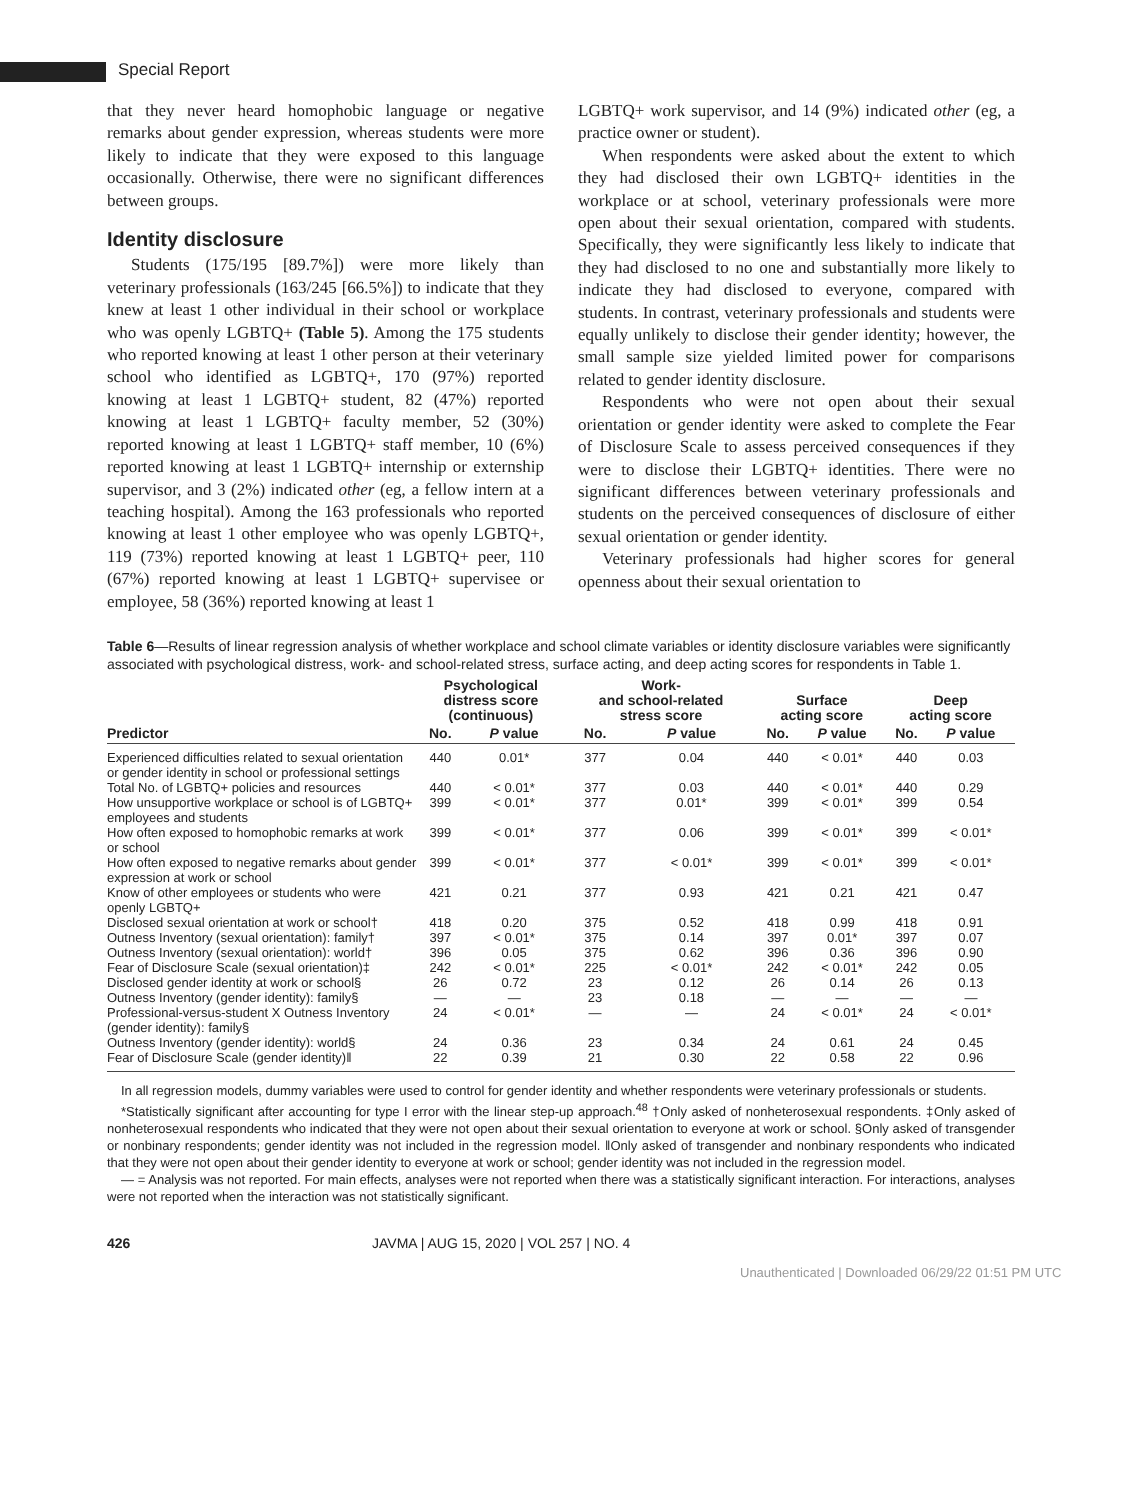Special Report
that they never heard homophobic language or negative remarks about gender expression, whereas students were more likely to indicate that they were exposed to this language occasionally. Otherwise, there were no significant differences between groups.
Identity disclosure
Students (175/195 [89.7%]) were more likely than veterinary professionals (163/245 [66.5%]) to indicate that they knew at least 1 other individual in their school or workplace who was openly LGBTQ+ (Table 5). Among the 175 students who reported knowing at least 1 other person at their veterinary school who identified as LGBTQ+, 170 (97%) reported knowing at least 1 LGBTQ+ student, 82 (47%) reported knowing at least 1 LGBTQ+ faculty member, 52 (30%) reported knowing at least 1 LGBTQ+ staff member, 10 (6%) reported knowing at least 1 LGBTQ+ internship or externship supervisor, and 3 (2%) indicated other (eg, a fellow intern at a teaching hospital). Among the 163 professionals who reported knowing at least 1 other employee who was openly LGBTQ+, 119 (73%) reported knowing at least 1 LGBTQ+ peer, 110 (67%) reported knowing at least 1 LGBTQ+ supervisee or employee, 58 (36%) reported knowing at least 1
LGBTQ+ work supervisor, and 14 (9%) indicated other (eg, a practice owner or student).
When respondents were asked about the extent to which they had disclosed their own LGBTQ+ identities in the workplace or at school, veterinary professionals were more open about their sexual orientation, compared with students. Specifically, they were significantly less likely to indicate that they had disclosed to no one and substantially more likely to indicate they had disclosed to everyone, compared with students. In contrast, veterinary professionals and students were equally unlikely to disclose their gender identity; however, the small sample size yielded limited power for comparisons related to gender identity disclosure.
Respondents who were not open about their sexual orientation or gender identity were asked to complete the Fear of Disclosure Scale to assess perceived consequences if they were to disclose their LGBTQ+ identities. There were no significant differences between veterinary professionals and students on the perceived consequences of disclosure of either sexual orientation or gender identity.
Veterinary professionals had higher scores for general openness about their sexual orientation to
Table 6—Results of linear regression analysis of whether workplace and school climate variables or identity disclosure variables were significantly associated with psychological distress, work- and school-related stress, surface acting, and deep acting scores for respondents in Table 1.
| | Psychological distress score (continuous) | | Work- and school-related stress score | | Surface acting score | | Deep acting score | |
| --- | --- | --- | --- | --- | --- | --- | --- | --- |
| Predictor | No. | P value | No. | P value | No. | P value | No. | P value |
| Experienced difficulties related to sexual orientation or gender identity in school or professional settings | 440 | 0.01* | 377 | 0.04 | 440 | < 0.01* | 440 | 0.03 |
| Total No. of LGBTQ+ policies and resources | 440 | < 0.01* | 377 | 0.03 | 440 | < 0.01* | 440 | 0.29 |
| How unsupportive workplace or school is of LGBTQ+ employees and students | 399 | < 0.01* | 377 | 0.01* | 399 | < 0.01* | 399 | 0.54 |
| How often exposed to homophobic remarks at work or school | 399 | < 0.01* | 377 | 0.06 | 399 | < 0.01* | 399 | < 0.01* |
| How often exposed to negative remarks about gender expression at work or school | 399 | < 0.01* | 377 | < 0.01* | 399 | < 0.01* | 399 | < 0.01* |
| Know of other employees or students who were openly LGBTQ+ | 421 | 0.21 | 377 | 0.93 | 421 | 0.21 | 421 | 0.47 |
| Disclosed sexual orientation at work or school† | 418 | 0.20 | 375 | 0.52 | 418 | 0.99 | 418 | 0.91 |
| Outness Inventory (sexual orientation): family† | 397 | < 0.01* | 375 | 0.14 | 397 | 0.01* | 397 | 0.07 |
| Outness Inventory (sexual orientation): world† | 396 | 0.05 | 375 | 0.62 | 396 | 0.36 | 396 | 0.90 |
| Fear of Disclosure Scale (sexual orientation)‡ | 242 | < 0.01* | 225 | < 0.01* | 242 | < 0.01* | 242 | 0.05 |
| Disclosed gender identity at work or school§ | 26 | 0.72 | 23 | 0.12 | 26 | 0.14 | 26 | 0.13 |
| Outness Inventory (gender identity): family§ | — | — | 23 | 0.18 | — | — | — | — |
| Professional-versus-student X Outness Inventory (gender identity): family§ | 24 | < 0.01* | — | — | 24 | < 0.01* | 24 | < 0.01* |
| Outness Inventory (gender identity): world§ | 24 | 0.36 | 23 | 0.34 | 24 | 0.61 | 24 | 0.45 |
| Fear of Disclosure Scale (gender identity)‖ | 22 | 0.39 | 21 | 0.30 | 22 | 0.58 | 22 | 0.96 |
In all regression models, dummy variables were used to control for gender identity and whether respondents were veterinary professionals or students.
*Statistically significant after accounting for type I error with the linear step-up approach.<sup>48</sup> †Only asked of nonheterosexual respondents. ‡Only asked of nonheterosexual respondents who indicated that they were not open about their sexual orientation to everyone at work or school. §Only asked of transgender or nonbinary respondents; gender identity was not included in the regression model. ‖Only asked of transgender and nonbinary respondents who indicated that they were not open about their gender identity to everyone at work or school; gender identity was not included in the regression model.
— = Analysis was not reported. For main effects, analyses were not reported when there was a statistically significant interaction. For interactions, analyses were not reported when the interaction was not statistically significant.
426 JAVMA | AUG 15, 2020 | VOL 257 | NO. 4
Unauthenticated | Downloaded 06/29/22 01:51 PM UTC